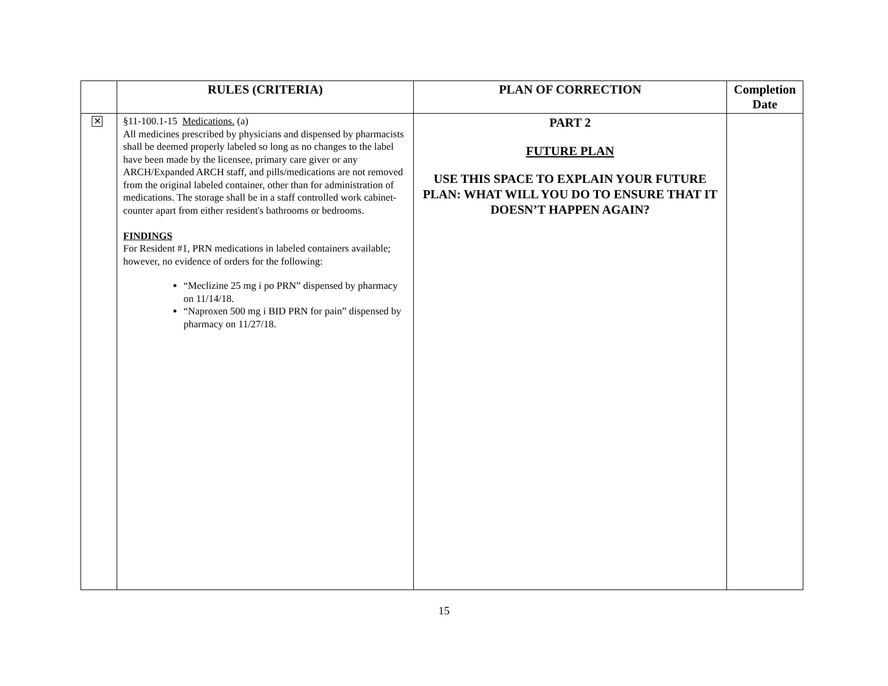| | RULES (CRITERIA) | PLAN OF CORRECTION | Completion Date |
| --- | --- | --- | --- |
| ✕ | §11-100.1-15 Medications. (a) All medicines prescribed by physicians and dispensed by pharmacists shall be deemed properly labeled so long as no changes to the label have been made by the licensee, primary care giver or any ARCH/Expanded ARCH staff, and pills/medications are not removed from the original labeled container, other than for administration of medications. The storage shall be in a staff controlled work cabinet-counter apart from either resident's bathrooms or bedrooms. FINDINGS For Resident #1, PRN medications in labeled containers available; however, no evidence of orders for the following: “Meclizine 25 mg i po PRN” dispensed by pharmacy on 11/14/18. “Naproxen 500 mg i BID PRN for pain” dispensed by pharmacy on 11/27/18. | PART 2 FUTURE PLAN USE THIS SPACE TO EXPLAIN YOUR FUTURE PLAN: WHAT WILL YOU DO TO ENSURE THAT IT DOESN’T HAPPEN AGAIN? | |
15